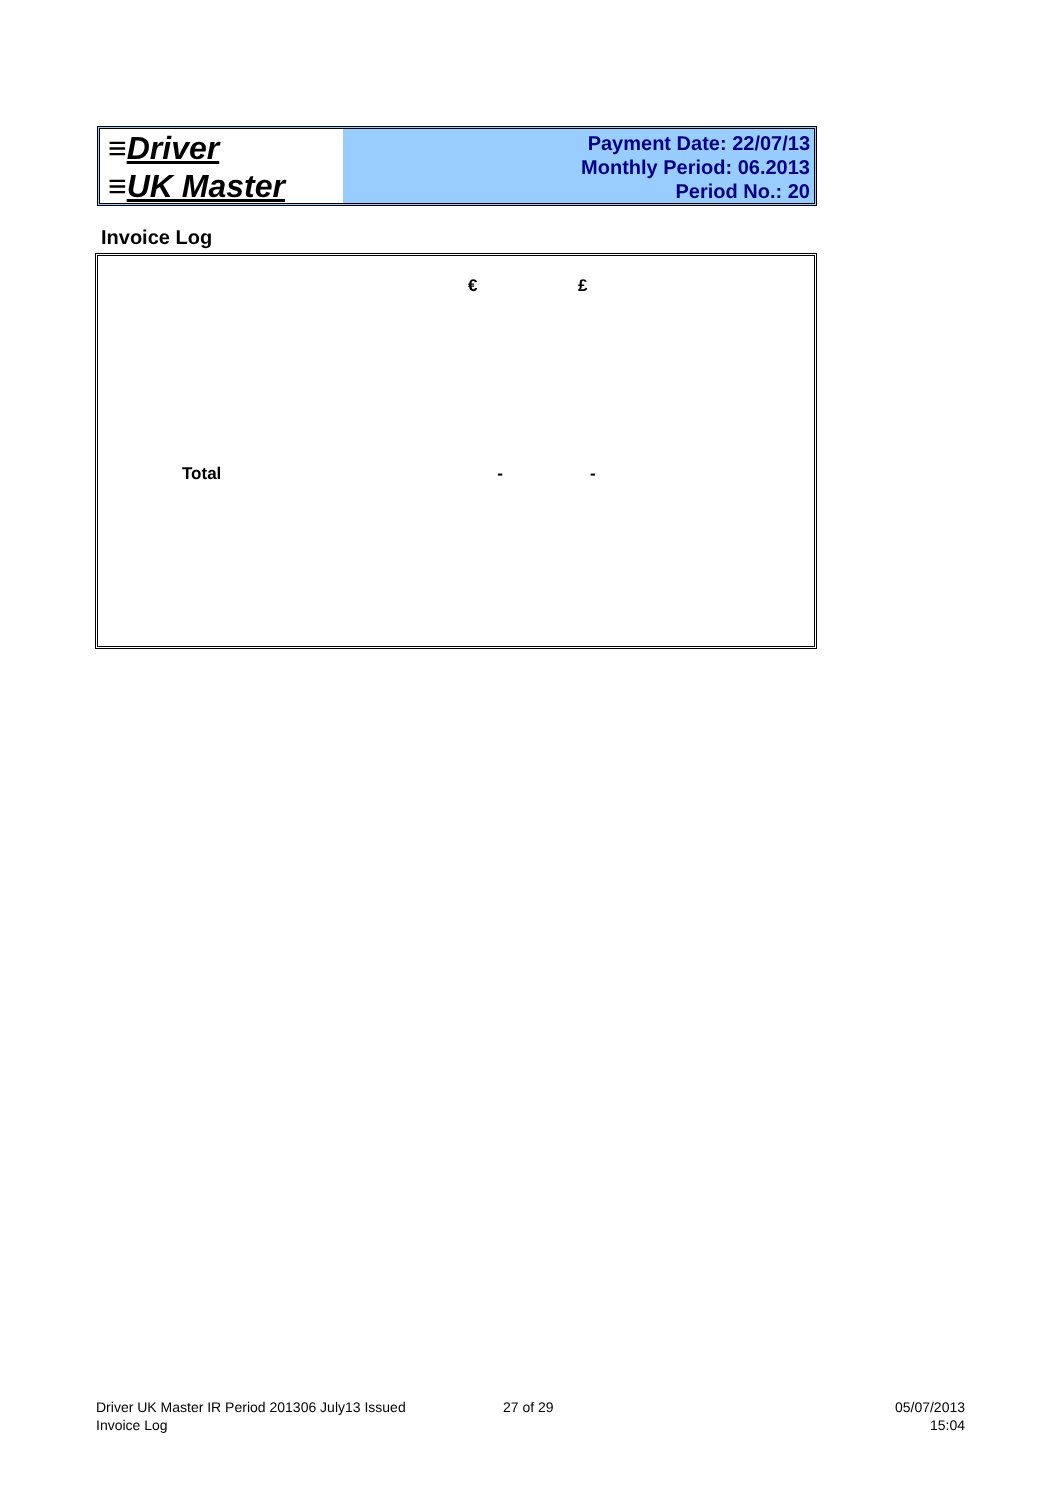≡Driver
≡UK Master
Payment Date: 22/07/13
Monthly Period: 06.2013
Period No.: 20
Invoice Log
| | € | £ |
| Total | - | - |
Driver UK Master IR Period 201306 July13 Issued
Invoice Log
27 of 29
05/07/2013
15:04